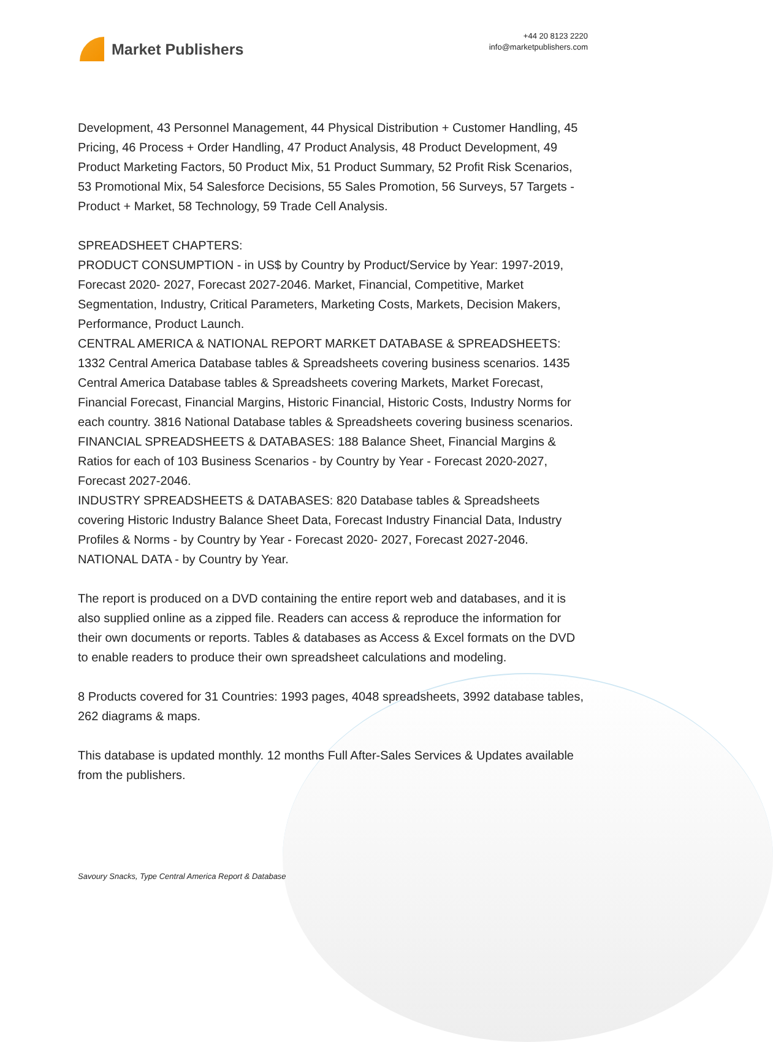Market Publishers
+44 20 8123 2220
info@marketpublishers.com
Development, 43 Personnel Management, 44 Physical Distribution + Customer Handling, 45 Pricing, 46 Process + Order Handling, 47 Product Analysis, 48 Product Development, 49 Product Marketing Factors, 50 Product Mix, 51 Product Summary, 52 Profit Risk Scenarios, 53 Promotional Mix, 54 Salesforce Decisions, 55 Sales Promotion, 56 Surveys, 57 Targets -Product + Market, 58 Technology, 59 Trade Cell Analysis.
SPREADSHEET CHAPTERS:
PRODUCT CONSUMPTION - in US$ by Country by Product/Service by Year: 1997-2019, Forecast 2020- 2027, Forecast 2027-2046. Market, Financial, Competitive, Market Segmentation, Industry, Critical Parameters, Marketing Costs, Markets, Decision Makers, Performance, Product Launch.
CENTRAL AMERICA & NATIONAL REPORT MARKET DATABASE & SPREADSHEETS: 1332 Central America Database tables & Spreadsheets covering business scenarios. 1435 Central America Database tables & Spreadsheets covering Markets, Market Forecast, Financial Forecast, Financial Margins, Historic Financial, Historic Costs, Industry Norms for each country. 3816 National Database tables & Spreadsheets covering business scenarios.
FINANCIAL SPREADSHEETS & DATABASES: 188 Balance Sheet, Financial Margins & Ratios for each of 103 Business Scenarios - by Country by Year - Forecast 2020-2027, Forecast 2027-2046.
INDUSTRY SPREADSHEETS & DATABASES: 820 Database tables & Spreadsheets covering Historic Industry Balance Sheet Data, Forecast Industry Financial Data, Industry Profiles & Norms - by Country by Year - Forecast 2020- 2027, Forecast 2027-2046.
NATIONAL DATA - by Country by Year.
The report is produced on a DVD containing the entire report web and databases, and it is also supplied online as a zipped file. Readers can access & reproduce the information for their own documents or reports. Tables & databases as Access & Excel formats on the DVD to enable readers to produce their own spreadsheet calculations and modeling.
8 Products covered for 31 Countries: 1993 pages, 4048 spreadsheets, 3992 database tables, 262 diagrams & maps.
This database is updated monthly. 12 months Full After-Sales Services & Updates available from the publishers.
Savoury Snacks, Type Central America Report & Database